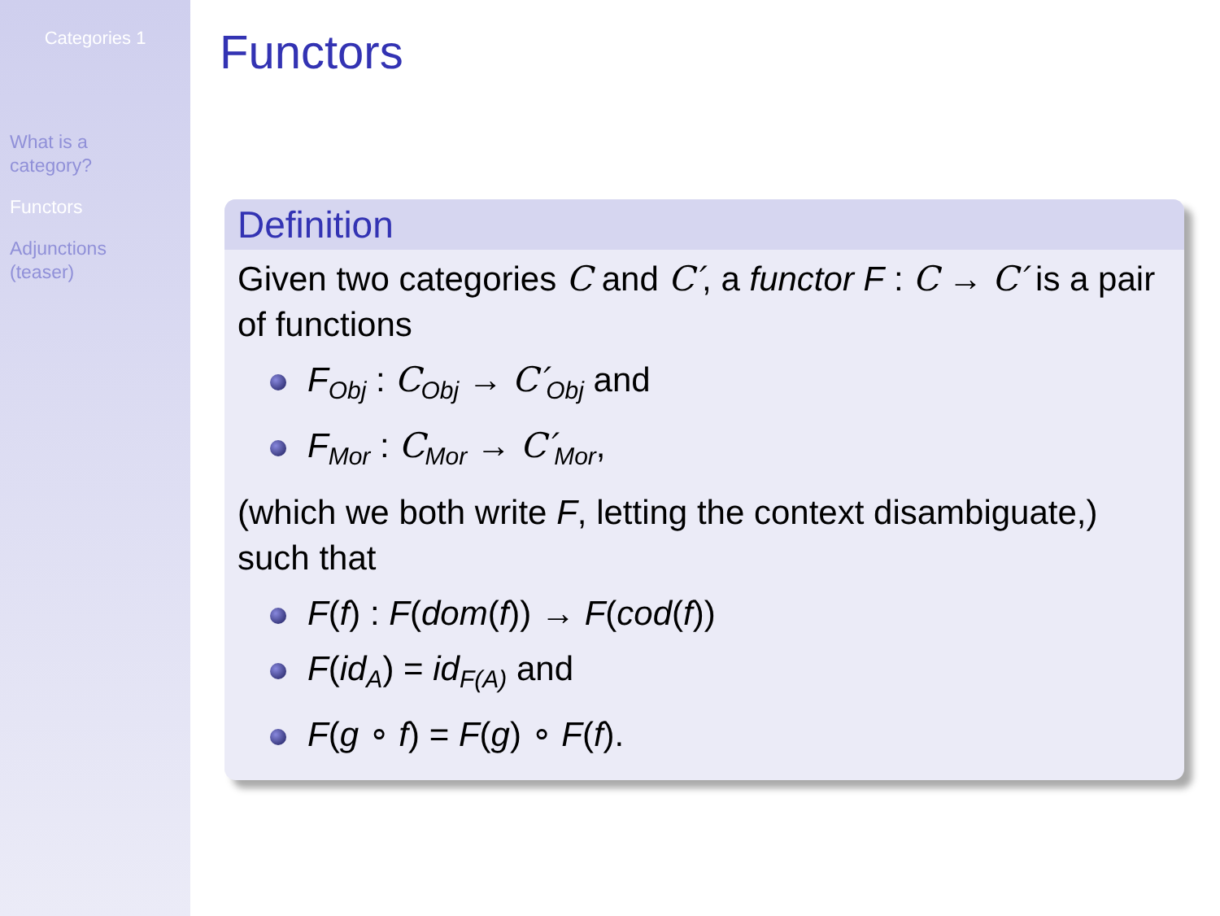Categories 1
What is a
category?
Functors
Adjunctions
(teaser)
Functors
Definition
Given two categories C and C′, a functor F : C → C′ is a pair of functions
F<sub>Obj</sub> : C<sub>Obj</sub> → C′<sub>Obj</sub> and
F<sub>Mor</sub> : C<sub>Mor</sub> → C′<sub>Mor</sub>,
(which we both write F, letting the context disambiguate,) such that
F(f) : F(dom(f)) → F(cod(f))
F(id<sub>A</sub>) = id<sub>F(A)</sub> and
F(g ∘ f) = F(g) ∘ F(f).